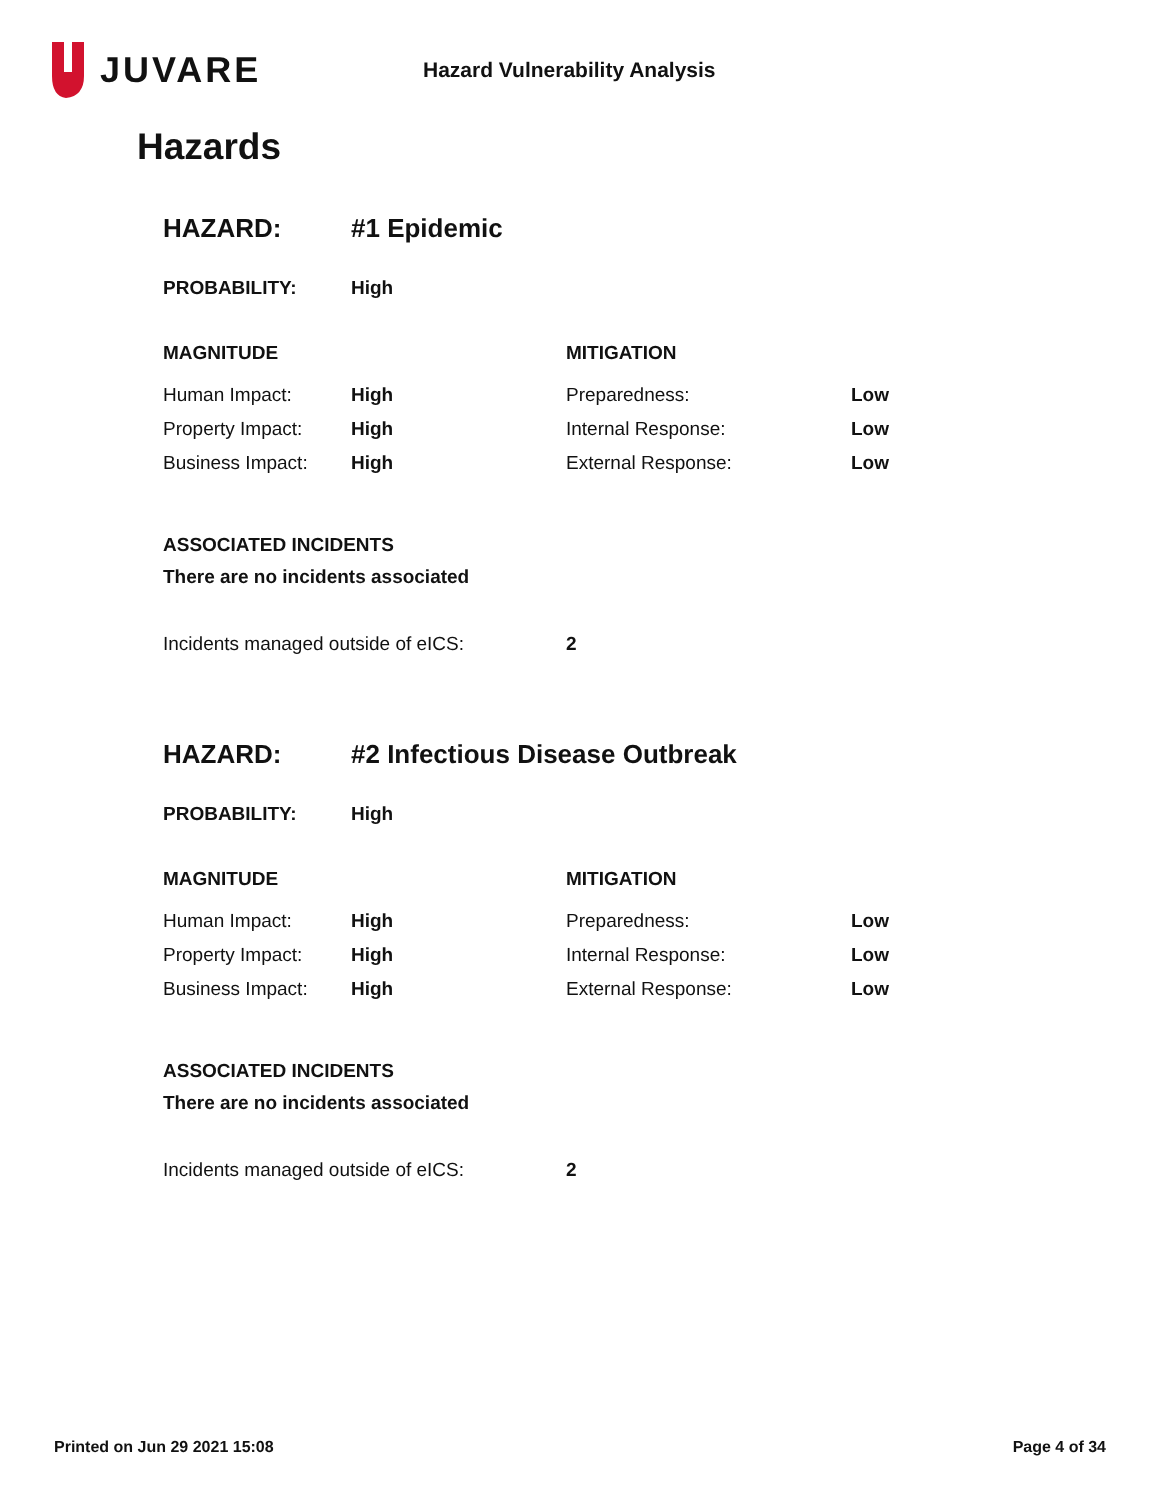JUVARE
Hazard Vulnerability Analysis
Hazards
| HAZARD: | #1 Epidemic | | |
| PROBABILITY: | High | | |
| MAGNITUDE | | MITIGATION | |
| Human Impact: | High | Preparedness: | Low |
| Property Impact: | High | Internal Response: | Low |
| Business Impact: | High | External Response: | Low |
| ASSOCIATED INCIDENTS | | | |
| There are no incidents associated | | | |
| Incidents managed outside of eICS: | | 2 | |
| HAZARD: | #2 Infectious Disease Outbreak | | |
| PROBABILITY: | High | | |
| MAGNITUDE | | MITIGATION | |
| Human Impact: | High | Preparedness: | Low |
| Property Impact: | High | Internal Response: | Low |
| Business Impact: | High | External Response: | Low |
| ASSOCIATED INCIDENTS | | | |
| There are no incidents associated | | | |
| Incidents managed outside of eICS: | | 2 | |
Printed on Jun 29 2021 15:08 Page 4 of 34